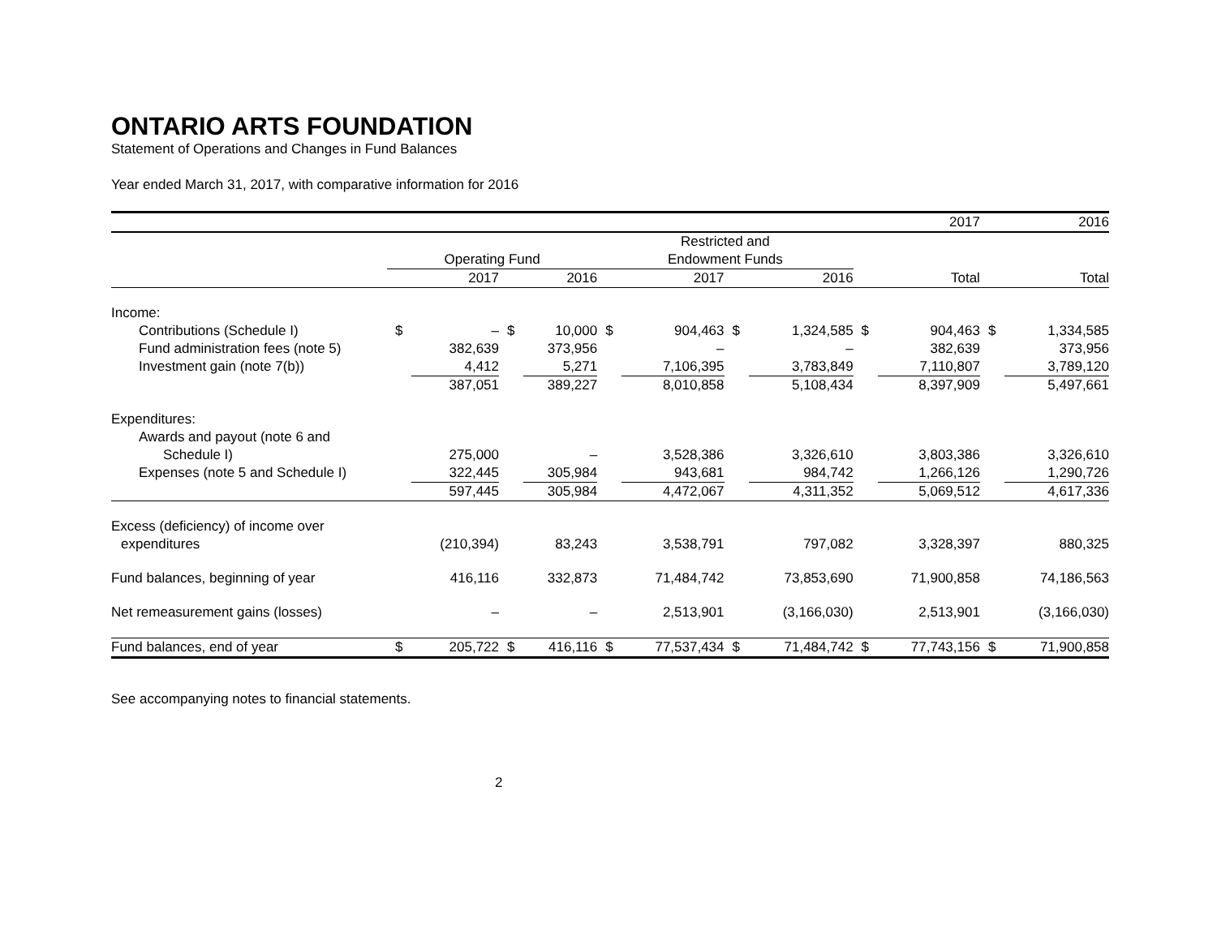ONTARIO ARTS FOUNDATION
Statement of Operations and Changes in Fund Balances
Year ended March 31, 2017, with comparative information for 2016
| | | | | | | | | | | 2017 | | 2016 |
| | | | | | Restricted and | | | | | | | |
| | Operating Fund | | | | Endowment Funds | | | | | | | |
| | | 2017 | | 2016 | | 2017 | | 2016 | | Total | | Total |
| Income: | | | | | | | | | | | | |
| Contributions (Schedule I) | $ | – | $ | 10,000 | $ | 904,463 | $ | 1,324,585 | $ | 904,463 | $ | 1,334,585 |
| Fund administration fees (note 5) | | 382,639 | | 373,956 | | – | | – | | 382,639 | | 373,956 |
| Investment gain (note 7(b)) | | 4,412 | | 5,271 | | 7,106,395 | | 3,783,849 | | 7,110,807 | | 3,789,120 |
| | | 387,051 | | 389,227 | | 8,010,858 | | 5,108,434 | | 8,397,909 | | 5,497,661 |
| Expenditures: | | | | | | | | | | | | |
| Awards and payout (note 6 and | | | | | | | | | | | | |
| Schedule I) | | 275,000 | | – | | 3,528,386 | | 3,326,610 | | 3,803,386 | | 3,326,610 |
| Expenses (note 5 and Schedule I) | | 322,445 | | 305,984 | | 943,681 | | 984,742 | | 1,266,126 | | 1,290,726 |
| | | 597,445 | | 305,984 | | 4,472,067 | | 4,311,352 | | 5,069,512 | | 4,617,336 |
| Excess (deficiency) of income over | | | | | | | | | | | | |
| expenditures | | (210,394) | | 83,243 | | 3,538,791 | | 797,082 | | 3,328,397 | | 880,325 |
| Fund balances, beginning of year | | 416,116 | | 332,873 | | 71,484,742 | | 73,853,690 | | 71,900,858 | | 74,186,563 |
| Net remeasurement gains (losses) | | – | | – | | 2,513,901 | | (3,166,030) | | 2,513,901 | | (3,166,030) |
| Fund balances, end of year | $ | 205,722 | $ | 416,116 | $ | 77,537,434 | $ | 71,484,742 | $ | 77,743,156 | $ | 71,900,858 |
See accompanying notes to financial statements.
2